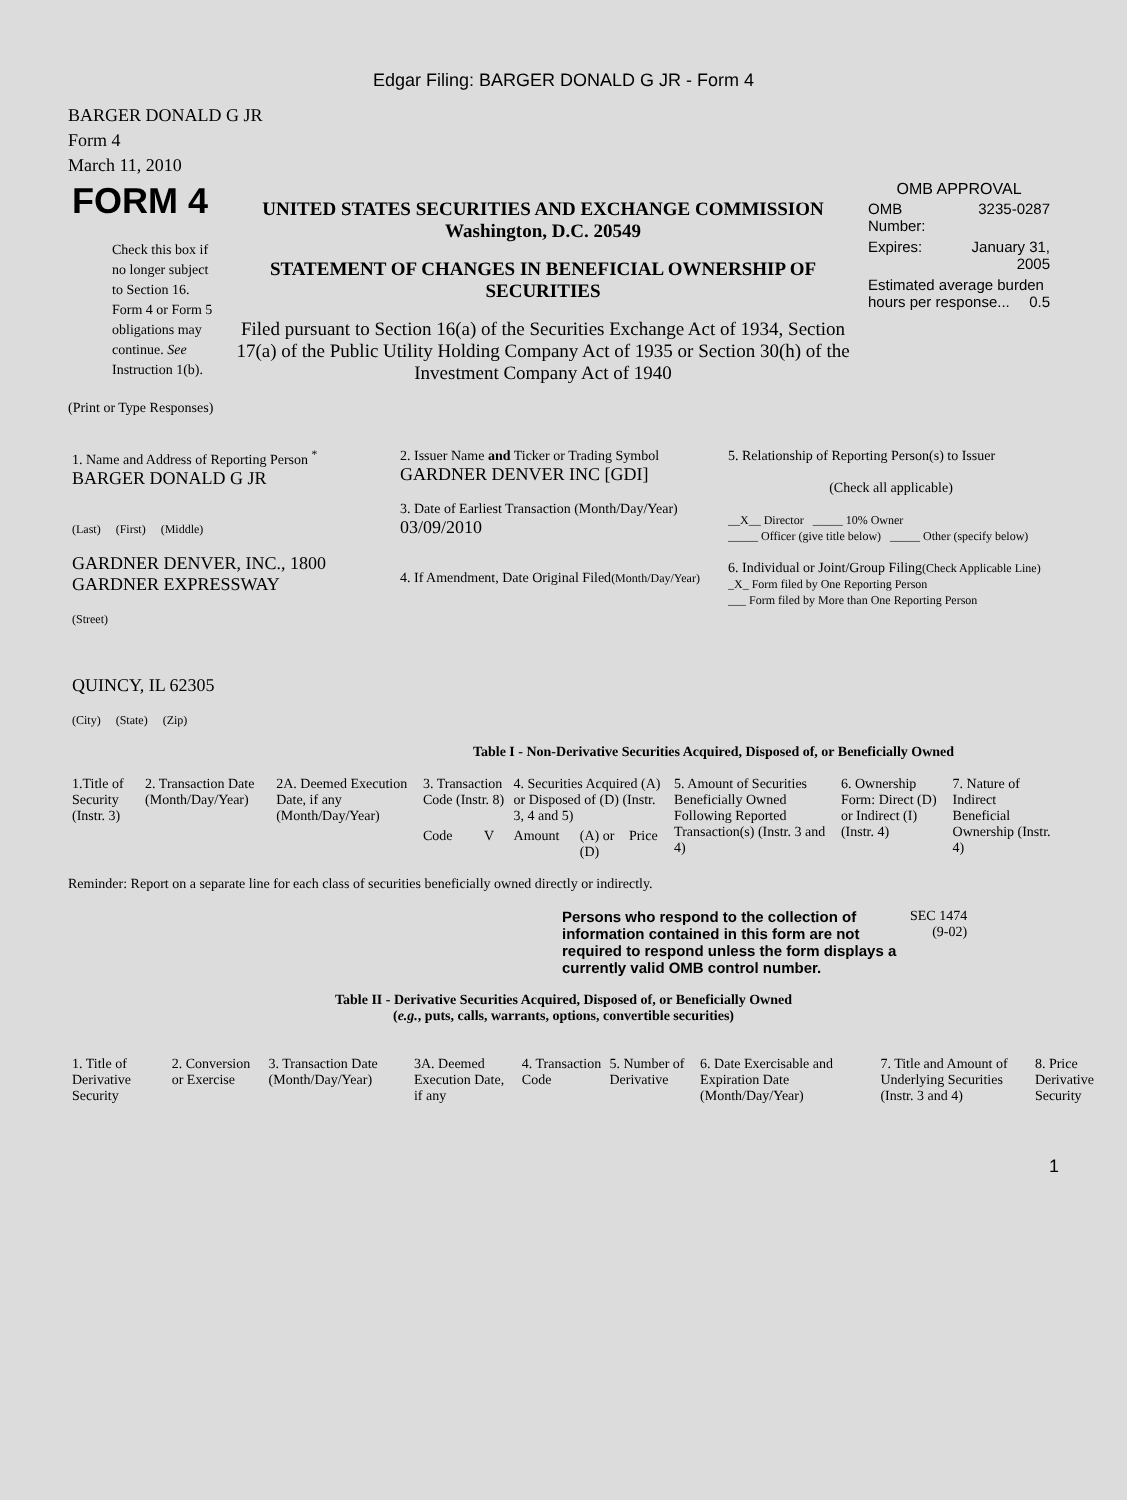Edgar Filing: BARGER DONALD G JR - Form 4
BARGER DONALD G JR
Form 4
March 11, 2010
| FORM 4 Check this box if no longer subject to Section 16. Form 4 or Form 5 obligations may continue. See Instruction 1(b). | UNITED STATES SECURITIES AND EXCHANGE COMMISSION Washington, D.C. 20549 STATEMENT OF CHANGES IN BENEFICIAL OWNERSHIP OF SECURITIES Filed pursuant to Section 16(a) of the Securities Exchange Act of 1934, Section 17(a) of the Public Utility Holding Company Act of 1935 or Section 30(h) of the Investment Company Act of 1940 | OMB APPROVAL / OMB Number: / 3235-0287 / / Expires: / January 31, 2005 / / Estimated average burden hours per response... 0.5 / / |
(Print or Type Responses)
| 1. Name and Address of Reporting Person <sup>*</sup> BARGER DONALD G JR (Last) (First) (Middle) GARDNER DENVER, INC., 1800 GARDNER EXPRESSWAY (Street) QUINCY, IL 62305 (City) (State) (Zip) | 2. Issuer Name and Ticker or Trading Symbol GARDNER DENVER INC [GDI] 3. Date of Earliest Transaction (Month/Day/Year) 03/09/2010 4. If Amendment, Date Original Filed (Month/Day/Year) | 5. Relationship of Reporting Person(s) to Issuer (Check all applicable) __X__ Director _____ 10% Owner _____ Officer (give title below) _____ Other (specify below) 6. Individual or Joint/Group Filing (Check Applicable Line) _X_ Form filed by One Reporting Person ___ Form filed by More than One Reporting Person |
Table I - Non-Derivative Securities Acquired, Disposed of, or Beneficially Owned
| 1.Title of Security (Instr. 3) | 2. Transaction Date (Month/Day/Year) | 2A. Deemed Execution Date, if any (Month/Day/Year) | 3. Transaction Code (Instr. 8) | | 4. Securities Acquired (A) or Disposed of (D) (Instr. 3, 4 and 5) | | | 5. Amount of Securities Beneficially Owned Following Reported Transaction(s) (Instr. 3 and 4) | 6. Ownership Form: Direct (D) or Indirect (I) (Instr. 4) | 7. Nature of Indirect Beneficial Ownership (Instr. 4) |
| --- | --- | --- | --- | --- | --- | --- | --- | --- | --- | --- |
| | | | Code | V | Amount | (A) or (D) | Price | | | |
Reminder: Report on a separate line for each class of securities beneficially owned directly or indirectly.
| Persons who respond to the collection of information contained in this form are not required to respond unless the form displays a currently valid OMB control number. | SEC 1474 (9-02) |
Table II - Derivative Securities Acquired, Disposed of, or Beneficially Owned
(e.g., puts, calls, warrants, options, convertible securities)
| 1. Title of Derivative Security | 2. Conversion or Exercise | 3. Transaction Date (Month/Day/Year) | 3A. Deemed Execution Date, if any | 4. Transaction Code | 5. Number of Derivative | 6. Date Exercisable and Expiration Date (Month/Day/Year) | 7. Title and Amount of Underlying Securities (Instr. 3 and 4) | 8. Price Derivative Security |
| --- | --- | --- | --- | --- | --- | --- | --- | --- |
1